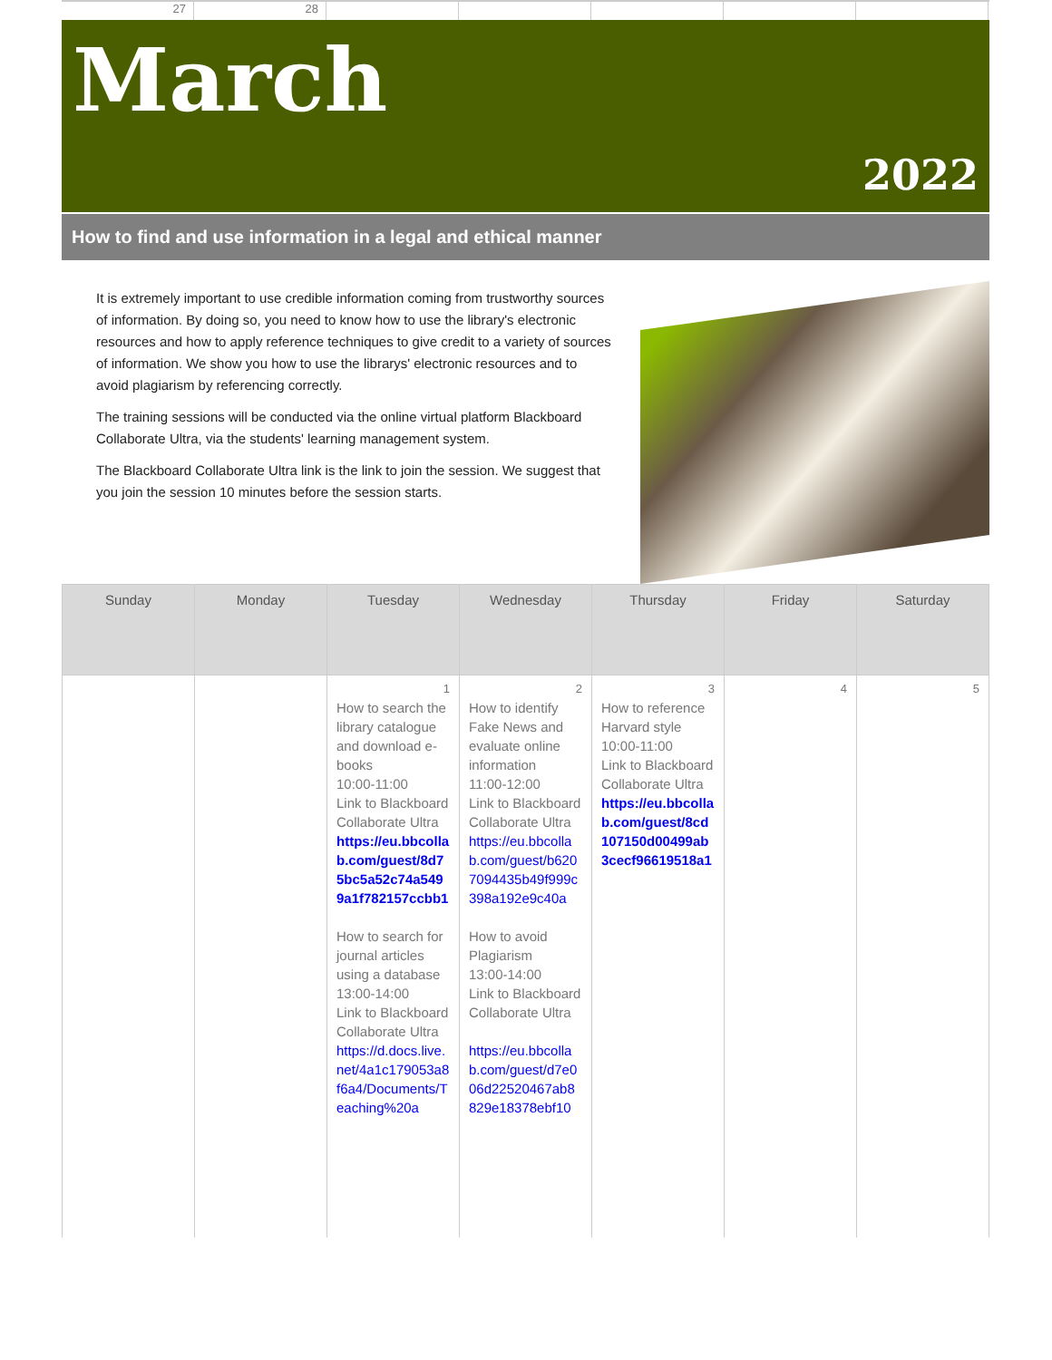27 28
March
2022
How to find and use information in a legal and ethical manner
It is extremely important to use credible information coming from trustworthy sources of information. By doing so, you need to know how to use the library's electronic resources and how to apply reference techniques to give credit to a variety of sources of information. We show you how to use the librarys' electronic resources and to avoid plagiarism by referencing correctly.
The training sessions will be conducted via the online virtual platform Blackboard Collaborate Ultra, via the students' learning management system.
The Blackboard Collaborate Ultra link is the link to join the session. We suggest that you join the session 10 minutes before the session starts.
| Sunday | Monday | Tuesday | Wednesday | Thursday | Friday | Saturday |
| --- | --- | --- | --- | --- | --- | --- |
| | | 1 How to search the library catalogue and download e-books 10:00-11:00 Link to Blackboard Collaborate Ultra https://eu.bbcollab.com/guest/8d75bc5a52c74a5499a1f782157ccbb1 How to search for journal articles using a database 13:00-14:00 Link to Blackboard Collaborate Ultra https://d.docs.live.net/4a1c179053a8f6a4/Documents/Teaching%20a | 2 How to identify Fake News and evaluate online information 11:00-12:00 Link to Blackboard Collaborate Ultra https://eu.bbcollab.com/guest/b6207094435b49f999c398a192e9c40a How to avoid Plagiarism 13:00-14:00 Link to Blackboard Collaborate Ultra https://eu.bbcollab.com/guest/d7e006d22520467ab8829e18378ebf10 | 3 How to reference Harvard style 10:00-11:00 Link to Blackboard Collaborate Ultra https://eu.bbcollab.com/guest/8cd107150d00499ab3cecf96619518a1 | 4 | 5 |